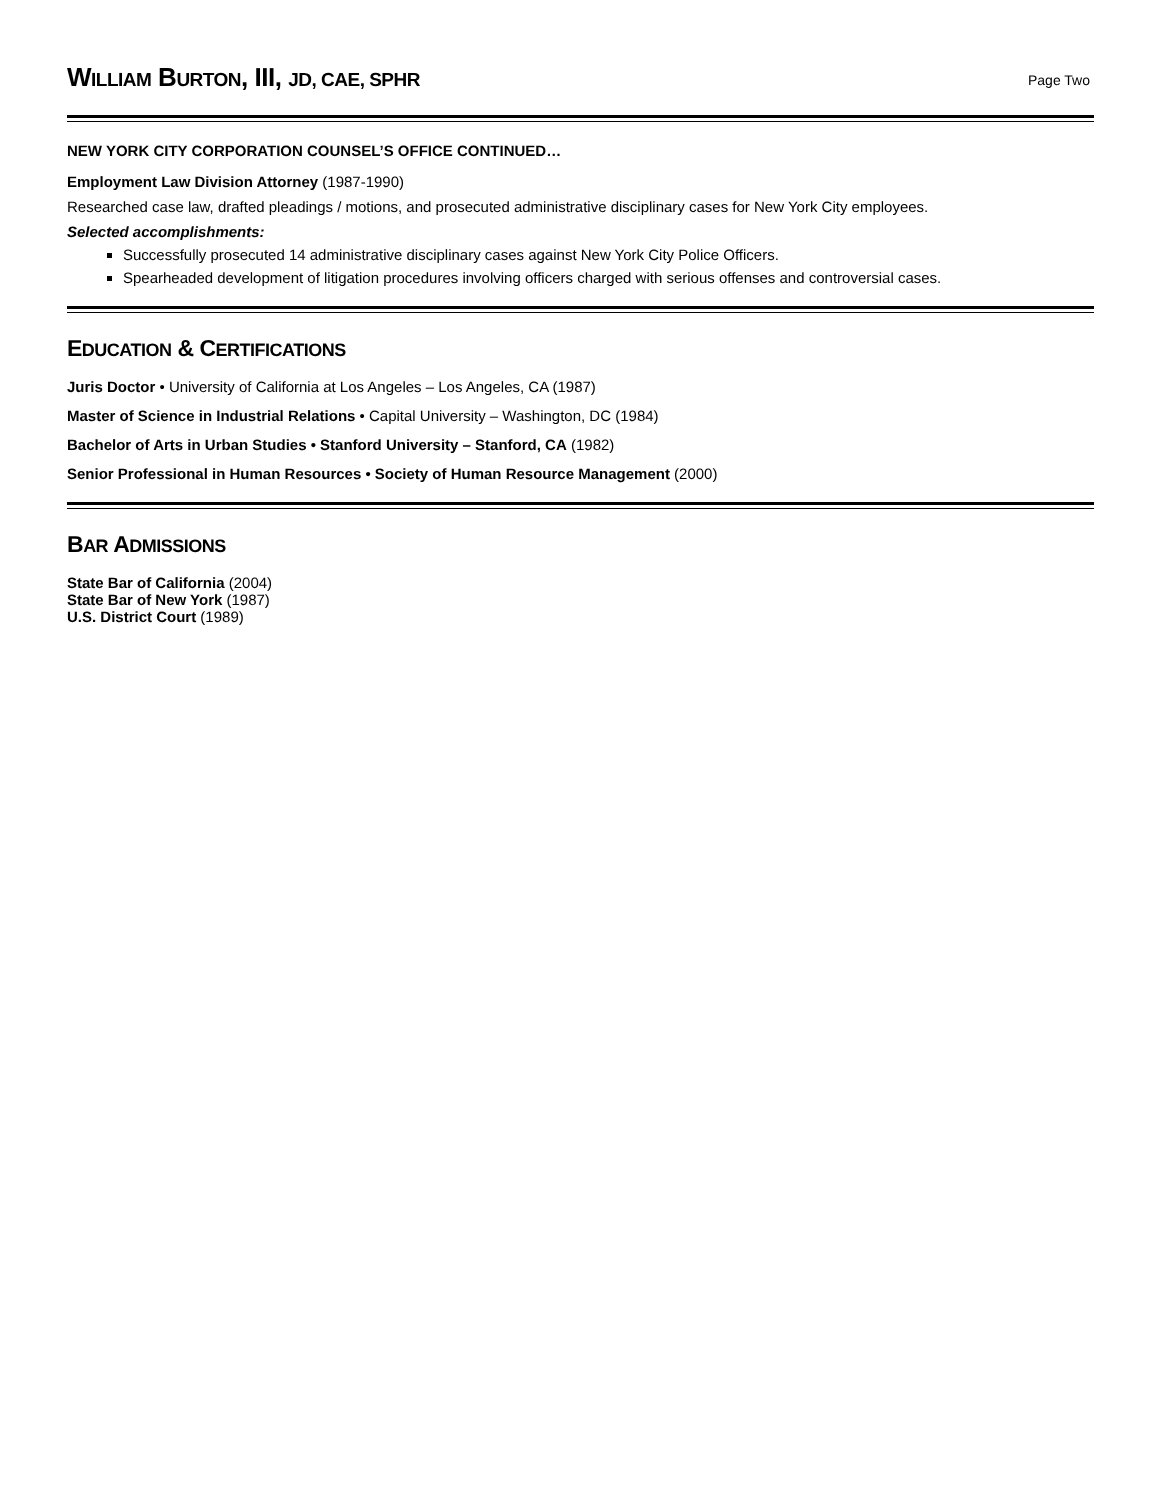WILLIAM BURTON, III, JD, CAE, SPHR
Page Two
NEW YORK CITY CORPORATION COUNSEL’S OFFICE CONTINUED…
Employment Law Division Attorney (1987-1990)
Researched case law, drafted pleadings / motions, and prosecuted administrative disciplinary cases for New York City employees.
Selected accomplishments:
Successfully prosecuted 14 administrative disciplinary cases against New York City Police Officers.
Spearheaded development of litigation procedures involving officers charged with serious offenses and controversial cases.
EDUCATION & CERTIFICATIONS
Juris Doctor • University of California at Los Angeles – Los Angeles, CA (1987)
Master of Science in Industrial Relations • Capital University – Washington, DC (1984)
Bachelor of Arts in Urban Studies • Stanford University – Stanford, CA (1982)
Senior Professional in Human Resources • Society of Human Resource Management (2000)
BAR ADMISSIONS
State Bar of California (2004)
State Bar of New York (1987)
U.S. District Court (1989)